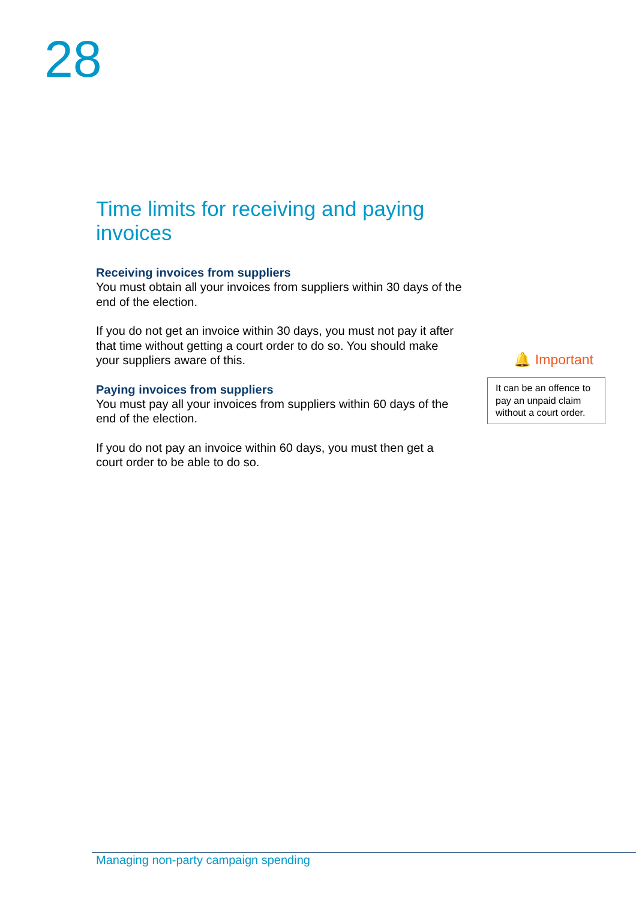28
Time limits for receiving and paying invoices
Receiving invoices from suppliers
You must obtain all your invoices from suppliers within 30 days of the end of the election.
If you do not get an invoice within 30 days, you must not pay it after that time without getting a court order to do so. You should make your suppliers aware of this.
Paying invoices from suppliers
You must pay all your invoices from suppliers within 60 days of the end of the election.
If you do not pay an invoice within 60 days, you must then get a court order to be able to do so.
🔔 Important
It can be an offence to pay an unpaid claim without a court order.
Managing non-party campaign spending